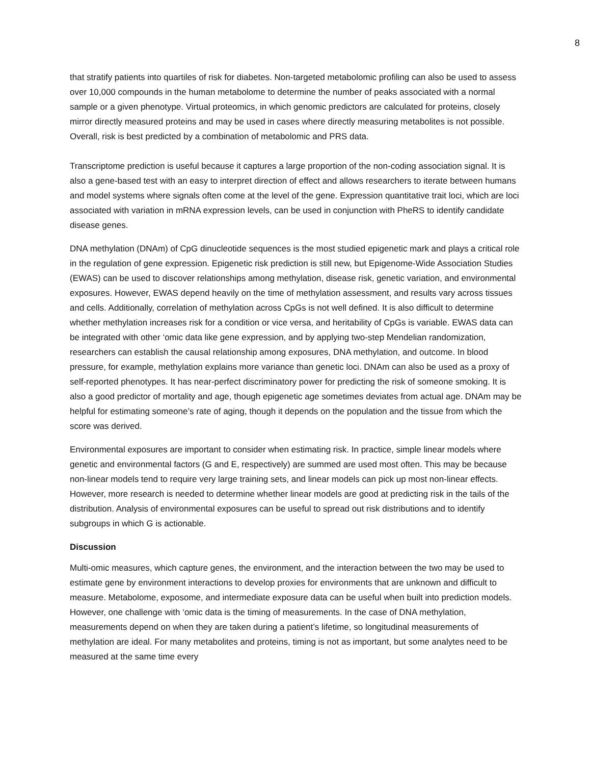8
that stratify patients into quartiles of risk for diabetes. Non-targeted metabolomic profiling can also be used to assess over 10,000 compounds in the human metabolome to determine the number of peaks associated with a normal sample or a given phenotype. Virtual proteomics, in which genomic predictors are calculated for proteins, closely mirror directly measured proteins and may be used in cases where directly measuring metabolites is not possible. Overall, risk is best predicted by a combination of metabolomic and PRS data.
Transcriptome prediction is useful because it captures a large proportion of the non-coding association signal. It is also a gene-based test with an easy to interpret direction of effect and allows researchers to iterate between humans and model systems where signals often come at the level of the gene. Expression quantitative trait loci, which are loci associated with variation in mRNA expression levels, can be used in conjunction with PheRS to identify candidate disease genes.
DNA methylation (DNAm) of CpG dinucleotide sequences is the most studied epigenetic mark and plays a critical role in the regulation of gene expression. Epigenetic risk prediction is still new, but Epigenome-Wide Association Studies (EWAS) can be used to discover relationships among methylation, disease risk, genetic variation, and environmental exposures. However, EWAS depend heavily on the time of methylation assessment, and results vary across tissues and cells. Additionally, correlation of methylation across CpGs is not well defined. It is also difficult to determine whether methylation increases risk for a condition or vice versa, and heritability of CpGs is variable. EWAS data can be integrated with other ‘omic data like gene expression, and by applying two-step Mendelian randomization, researchers can establish the causal relationship among exposures, DNA methylation, and outcome. In blood pressure, for example, methylation explains more variance than genetic loci. DNAm can also be used as a proxy of self-reported phenotypes. It has near-perfect discriminatory power for predicting the risk of someone smoking. It is also a good predictor of mortality and age, though epigenetic age sometimes deviates from actual age. DNAm may be helpful for estimating someone’s rate of aging, though it depends on the population and the tissue from which the score was derived.
Environmental exposures are important to consider when estimating risk. In practice, simple linear models where genetic and environmental factors (G and E, respectively) are summed are used most often. This may be because non-linear models tend to require very large training sets, and linear models can pick up most non-linear effects. However, more research is needed to determine whether linear models are good at predicting risk in the tails of the distribution. Analysis of environmental exposures can be useful to spread out risk distributions and to identify subgroups in which G is actionable.
Discussion
Multi-omic measures, which capture genes, the environment, and the interaction between the two may be used to estimate gene by environment interactions to develop proxies for environments that are unknown and difficult to measure. Metabolome, exposome, and intermediate exposure data can be useful when built into prediction models. However, one challenge with ‘omic data is the timing of measurements. In the case of DNA methylation, measurements depend on when they are taken during a patient’s lifetime, so longitudinal measurements of methylation are ideal. For many metabolites and proteins, timing is not as important, but some analytes need to be measured at the same time every